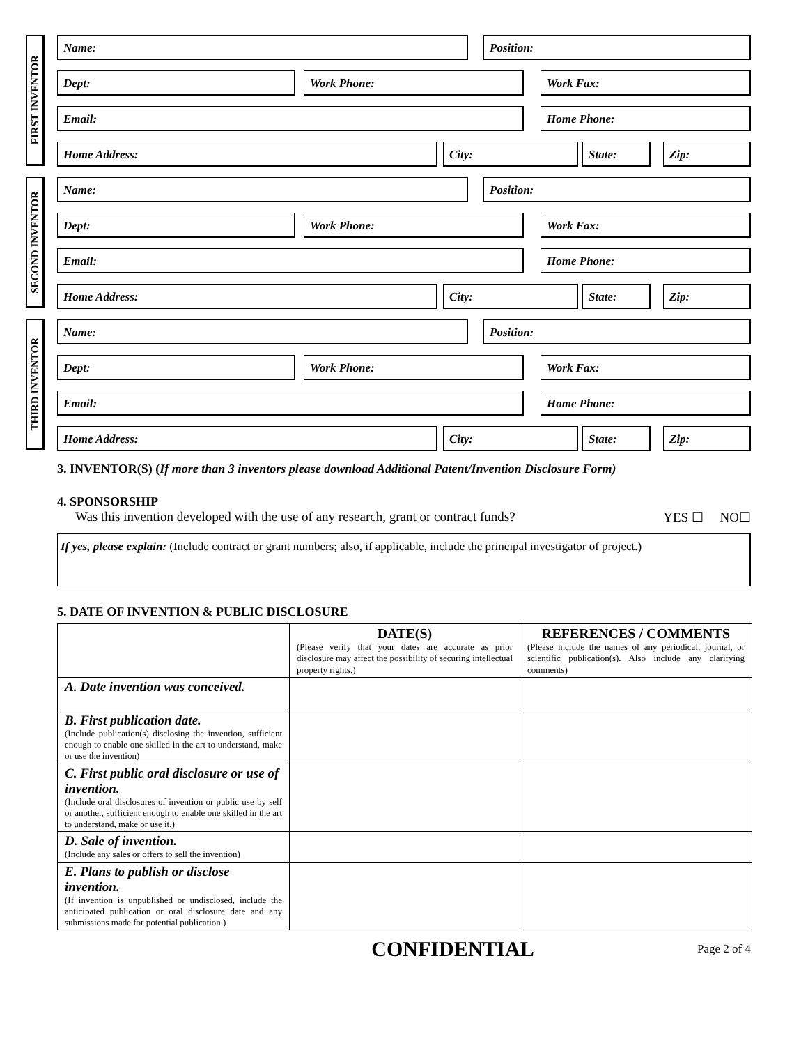FIRST INVENTOR
Name: Position:
Dept: Work Phone: Work Fax:
Email: Home Phone:
Home Address: City: State: Zip:
SECOND INVENTOR
Name: Position:
Dept: Work Phone: Work Fax:
Email: Home Phone:
Home Address: City: State: Zip:
THIRD INVENTOR
Name: Position:
Dept: Work Phone: Work Fax:
Email: Home Phone:
Home Address: City: State: Zip:
3. INVENTOR(S) (If more than 3 inventors please download Additional Patent/Invention Disclosure Form)
4. SPONSORSHIP
Was this invention developed with the use of any research, grant or contract funds? YES ☐ NO☐
If yes, please explain: (Include contract or grant numbers; also, if applicable, include the principal investigator of project.)
5. DATE OF INVENTION & PUBLIC DISCLOSURE
| | DATE(S) (Please verify that your dates are accurate as prior disclosure may affect the possibility of securing intellectual property rights.) | REFERENCES / COMMENTS (Please include the names of any periodical, journal, or scientific publication(s). Also include any clarifying comments) |
| --- | --- | --- |
| A. Date invention was conceived. | | |
| B. First publication date. (Include publication(s) disclosing the invention, sufficient enough to enable one skilled in the art to understand, make or use the invention) | | |
| C. First public oral disclosure or use of invention. (Include oral disclosures of invention or public use by self or another, sufficient enough to enable one skilled in the art to understand, make or use it.) | | |
| D. Sale of invention. (Include any sales or offers to sell the invention) | | |
| E. Plans to publish or disclose invention. (If invention is unpublished or undisclosed, include the anticipated publication or oral disclosure date and any submissions made for potential publication.) | | |
CONFIDENTIAL Page 2 of 4